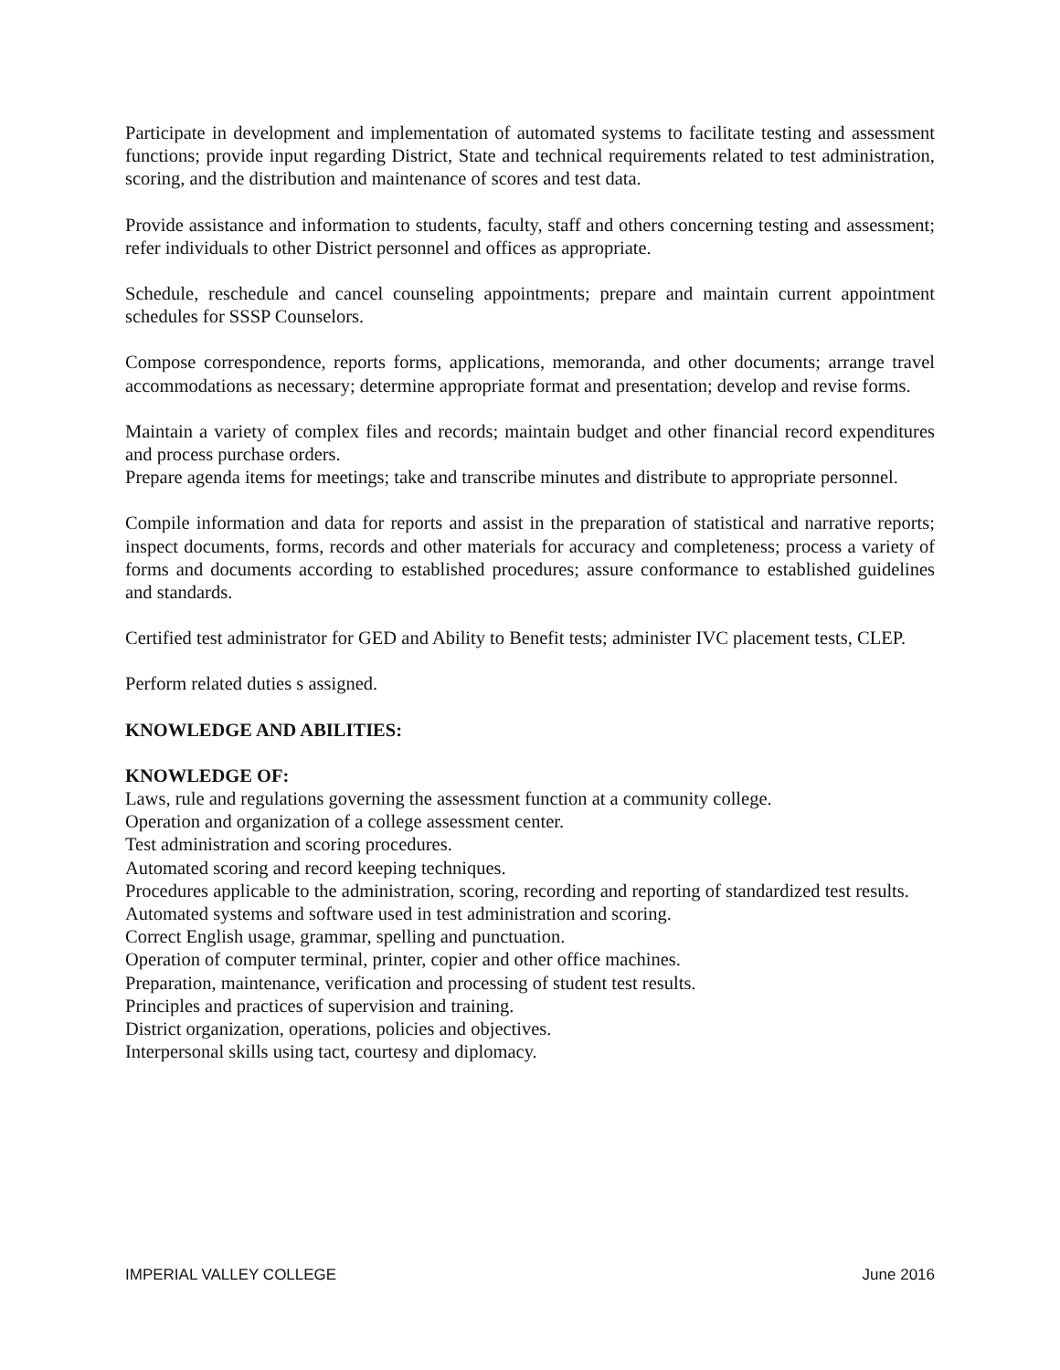Participate in development and implementation of automated systems to facilitate testing and assessment functions; provide input regarding District, State and technical requirements related to test administration, scoring, and the distribution and maintenance of scores and test data.
Provide assistance and information to students, faculty, staff and others concerning testing and assessment; refer individuals to other District personnel and offices as appropriate.
Schedule, reschedule and cancel counseling appointments; prepare and maintain current appointment schedules for SSSP Counselors.
Compose correspondence, reports forms, applications, memoranda, and other documents; arrange travel accommodations as necessary; determine appropriate format and presentation; develop and revise forms.
Maintain a variety of complex files and records; maintain budget and other financial record expenditures and process purchase orders.
Prepare agenda items for meetings; take and transcribe minutes and distribute to appropriate personnel.
Compile information and data for reports and assist in the preparation of statistical and narrative reports; inspect documents, forms, records and other materials for accuracy and completeness; process a variety of forms and documents according to established procedures; assure conformance to established guidelines and standards.
Certified test administrator for GED and Ability to Benefit tests; administer IVC placement tests, CLEP.
Perform related duties s assigned.
KNOWLEDGE AND ABILITIES:
KNOWLEDGE OF:
Laws, rule and regulations governing the assessment function at a community college.
Operation and organization of a college assessment center.
Test administration and scoring procedures.
Automated scoring and record keeping techniques.
Procedures applicable to the administration, scoring, recording and reporting of standardized test results.
Automated systems and software used in test administration and scoring.
Correct English usage, grammar, spelling and punctuation.
Operation of computer terminal, printer, copier and other office machines.
Preparation, maintenance, verification and processing of student test results.
Principles and practices of supervision and training.
District organization, operations, policies and objectives.
Interpersonal skills using tact, courtesy and diplomacy.
IMPERIAL VALLEY COLLEGE June 2016